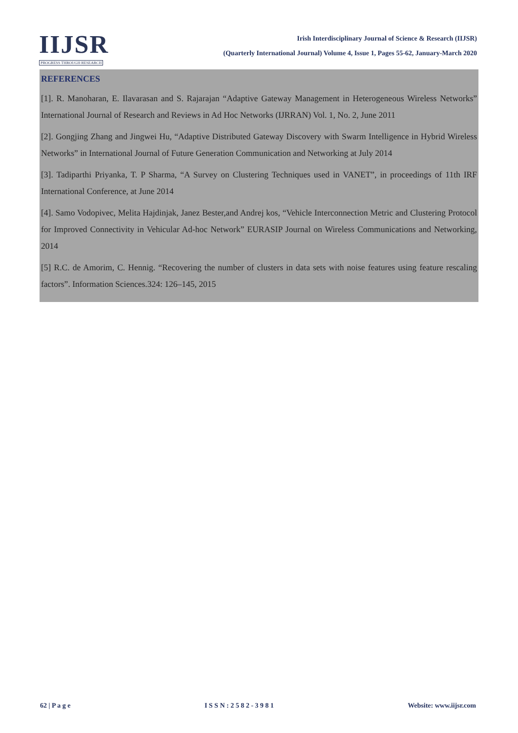IIJSR
PROGRESS THROUGH RESEARCH
Irish Interdisciplinary Journal of Science & Research (IIJSR)
(Quarterly International Journal) Volume 4, Issue 1, Pages 55-62, January-March 2020
REFERENCES
[1]. R. Manoharan, E. Ilavarasan and S. Rajarajan “Adaptive Gateway Management in Heterogeneous Wireless Networks” International Journal of Research and Reviews in Ad Hoc Networks (IJRRAN) Vol. 1, No. 2, June 2011
[2]. Gongjing Zhang and Jingwei Hu, “Adaptive Distributed Gateway Discovery with Swarm Intelligence in Hybrid Wireless Networks” in International Journal of Future Generation Communication and Networking at July 2014
[3]. Tadiparthi Priyanka, T. P Sharma, “A Survey on Clustering Techniques used in VANET”, in proceedings of 11th IRF International Conference, at June 2014
[4]. Samo Vodopivec, Melita Hajdinjak, Janez Bester,and Andrej kos, “Vehicle Interconnection Metric and Clustering Protocol for Improved Connectivity in Vehicular Ad-hoc Network” EURASIP Journal on Wireless Communications and Networking, 2014
[5] R.C. de Amorim, C. Hennig. “Recovering the number of clusters in data sets with noise features using feature rescaling factors”. Information Sciences.324: 126–145, 2015
62 | P a g e I S S N : 2 5 8 2 - 3 9 8 1 Website: www.iijsr.com